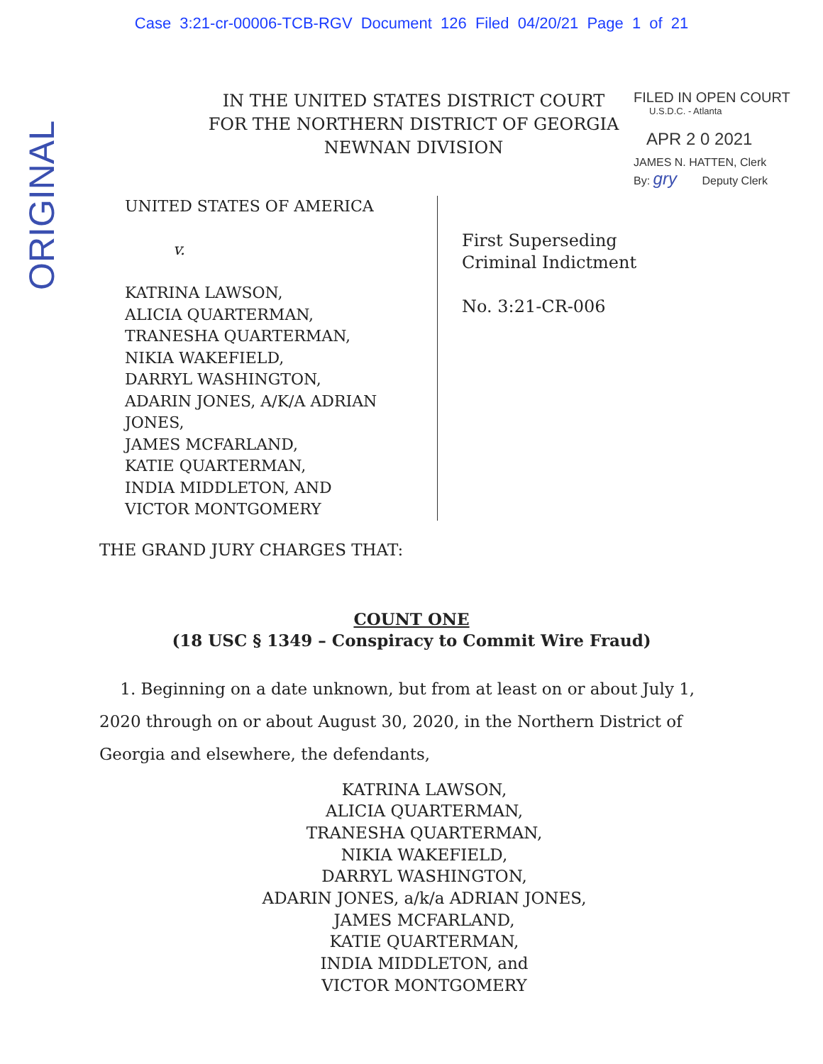Case 3:21-cr-00006-TCB-RGV Document 126 Filed 04/20/21 Page 1 of 21
ORIGINAL
IN THE UNITED STATES DISTRICT COURT
FOR THE NORTHERN DISTRICT OF GEORGIA
NEWNAN DIVISION
FILED IN OPEN COURT
U.S.D.C. - Atlanta
APR 2 0 2021
JAMES N. HATTEN, Clerk
By: gry Deputy Clerk
UNITED STATES OF AMERICA
v.
KATRINA LAWSON,
ALICIA QUARTERMAN,
TRANESHA QUARTERMAN,
NIKIA WAKEFIELD,
DARRYL WASHINGTON,
ADARIN JONES, A/K/A ADRIAN JONES,
JAMES MCFARLAND,
KATIE QUARTERMAN,
INDIA MIDDLETON, AND
VICTOR MONTGOMERY
First Superseding
Criminal Indictment
No. 3:21-CR-006
THE GRAND JURY CHARGES THAT:
COUNT ONE
(18 USC § 1349 – Conspiracy to Commit Wire Fraud)
1. Beginning on a date unknown, but from at least on or about July 1, 2020 through on or about August 30, 2020, in the Northern District of Georgia and elsewhere, the defendants,
KATRINA LAWSON,
ALICIA QUARTERMAN,
TRANESHA QUARTERMAN,
NIKIA WAKEFIELD,
DARRYL WASHINGTON,
ADARIN JONES, a/k/a ADRIAN JONES,
JAMES MCFARLAND,
KATIE QUARTERMAN,
INDIA MIDDLETON, and
VICTOR MONTGOMERY